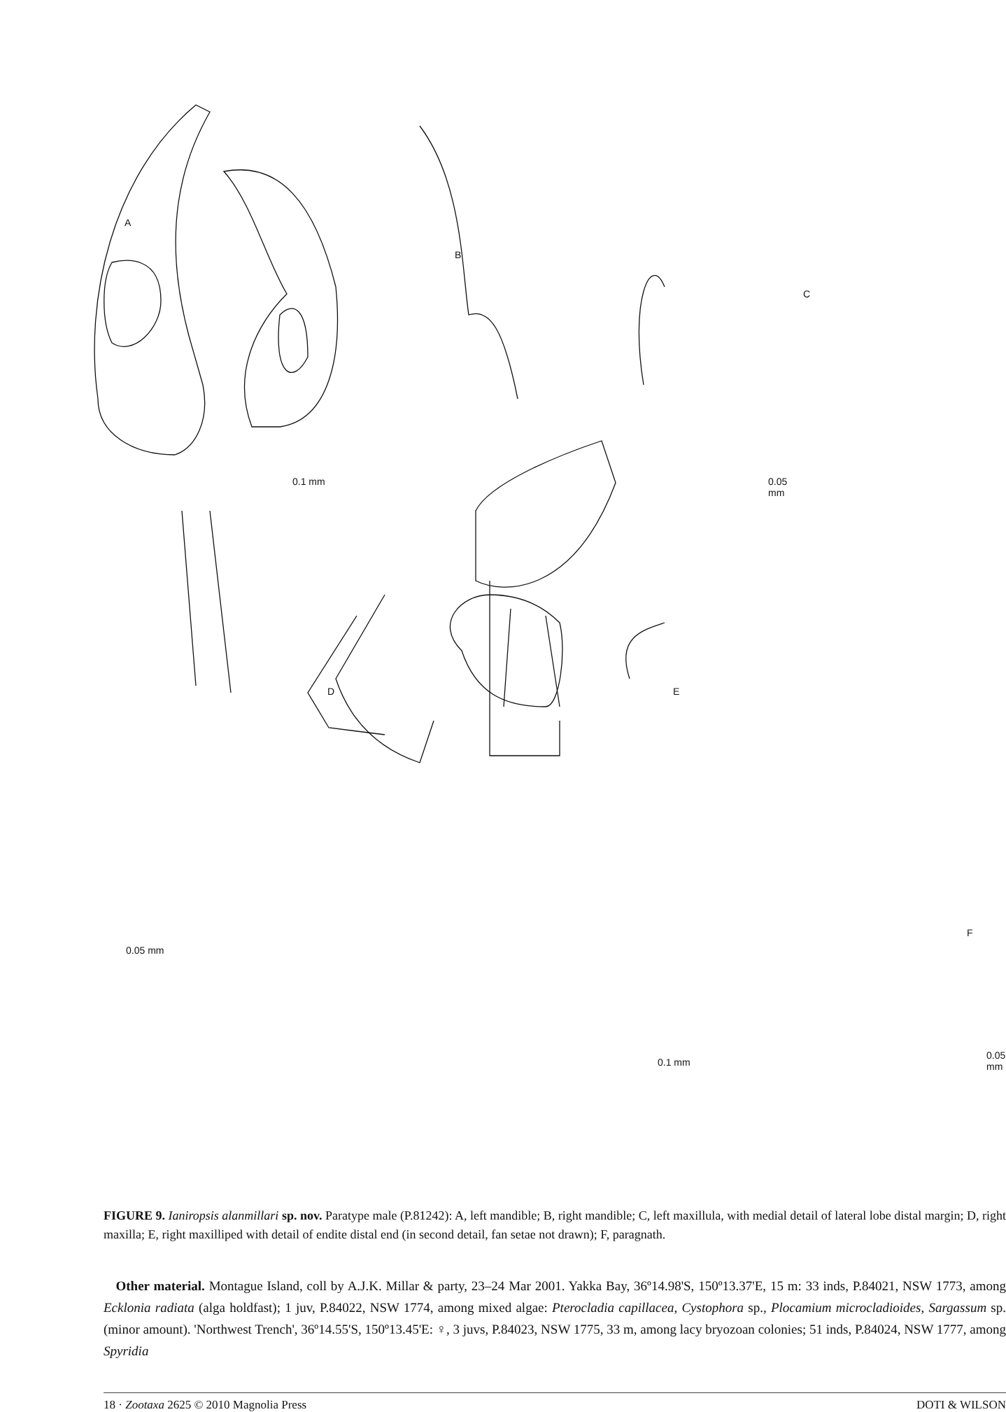A
B
C
D E
F
0.1 mm 0.05 mm
0.05 mm
0.1 mm
0.05 mm
FIGURE 9. Ianiropsis alanmillari sp. nov. Paratype male (P.81242): A, left mandible; B, right mandible; C, left maxillula, with medial detail of lateral lobe distal margin; D, right maxilla; E, right maxilliped with detail of endite distal end (in second detail, fan setae not drawn); F, paragnath.
Other material. Montague Island, coll by A.J.K. Millar & party, 23–24 Mar 2001. Yakka Bay, 36º14.98'S, 150º13.37'E, 15 m: 33 inds, P.84021, NSW 1773, among Ecklonia radiata (alga holdfast); 1 juv, P.84022, NSW 1774, among mixed algae: Pterocladia capillacea, Cystophora sp., Plocamium microcladioides, Sargassum sp. (minor amount). 'Northwest Trench', 36º14.55'S, 150º13.45'E: ♀, 3 juvs, P.84023, NSW 1775, 33 m, among lacy bryozoan colonies; 51 inds, P.84024, NSW 1777, among Spyridia
18 · Zootaxa 2625 © 2010 Magnolia Press DOTI & WILSON